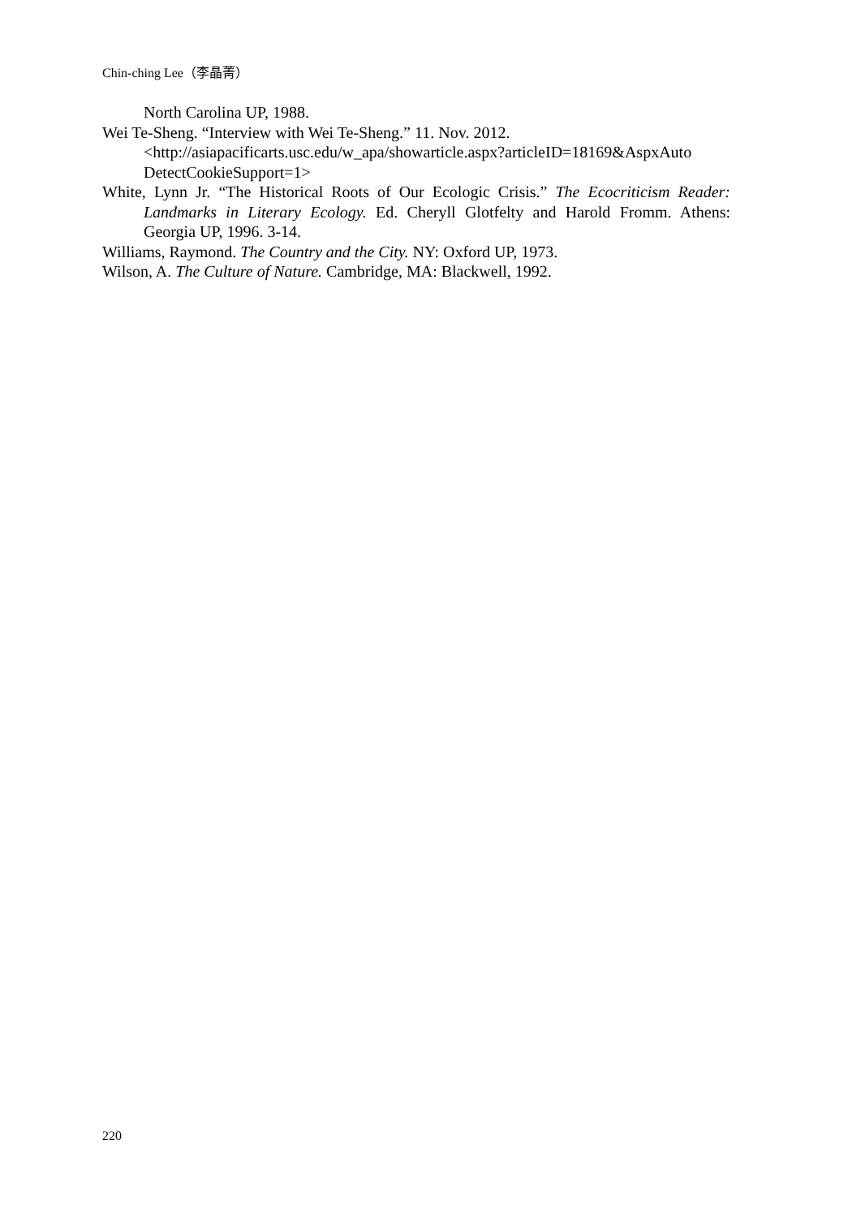Chin-ching Lee（李晶菁）
North Carolina UP, 1988.
Wei Te-Sheng. “Interview with Wei Te-Sheng.” 11. Nov. 2012.
<http://asiapacificarts.usc.edu/w_apa/showarticle.aspx?articleID=18169&AspxAuto DetectCookieSupport=1>
White, Lynn Jr. “The Historical Roots of Our Ecologic Crisis.” The Ecocriticism Reader: Landmarks in Literary Ecology. Ed. Cheryll Glotfelty and Harold Fromm. Athens: Georgia UP, 1996. 3-14.
Williams, Raymond. The Country and the City. NY: Oxford UP, 1973.
Wilson, A. The Culture of Nature. Cambridge, MA: Blackwell, 1992.
220